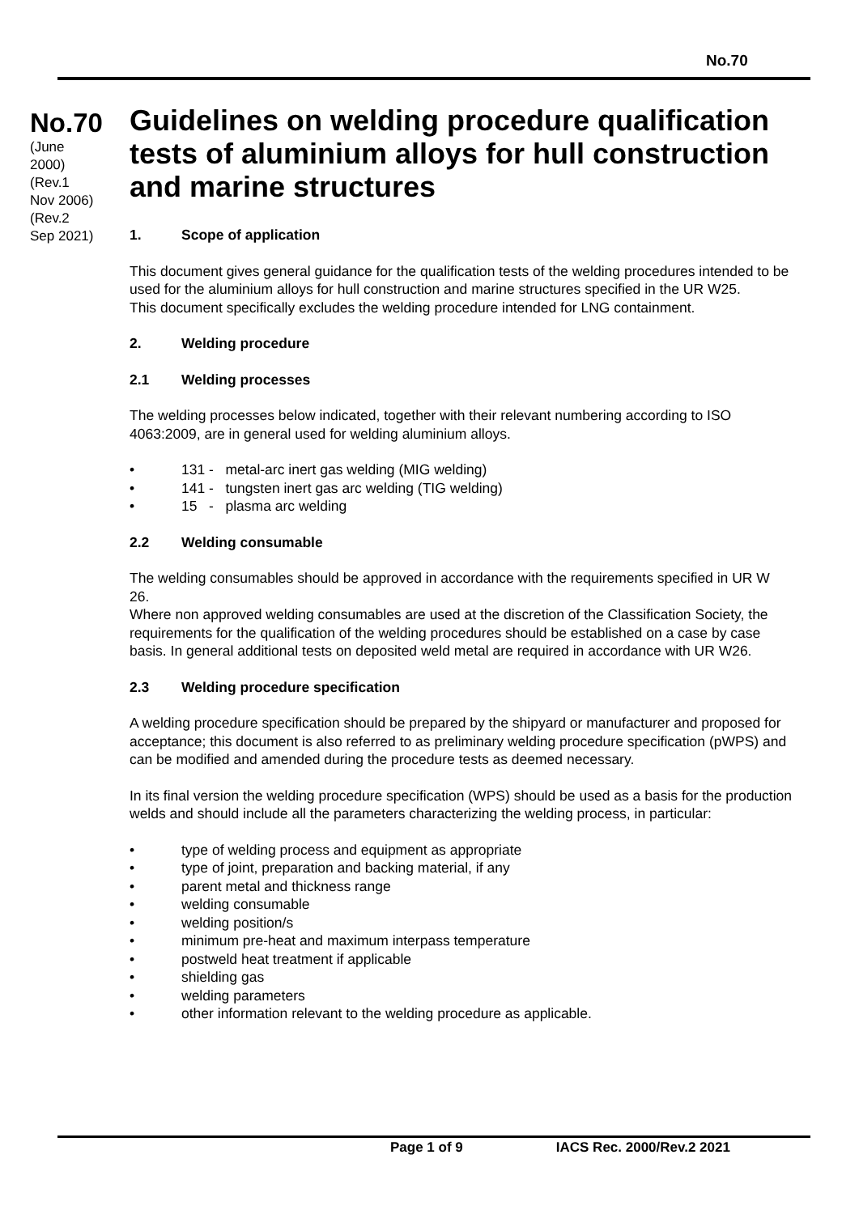No.70
No.70
(June
2000)
(Rev.1
Nov 2006)
(Rev.2
Sep 2021)
Guidelines on welding procedure qualification tests of aluminium alloys for hull construction and marine structures
1. Scope of application
This document gives general guidance for the qualification tests of the welding procedures intended to be used for the aluminium alloys for hull construction and marine structures specified in the UR W25.
This document specifically excludes the welding procedure intended for LNG containment.
2. Welding procedure
2.1 Welding processes
The welding processes below indicated, together with their relevant numbering according to ISO 4063:2009, are in general used for welding aluminium alloys.
• 131 - metal-arc inert gas welding (MIG welding)
• 141 - tungsten inert gas arc welding (TIG welding)
• 15 - plasma arc welding
2.2 Welding consumable
The welding consumables should be approved in accordance with the requirements specified in UR W 26.
Where non approved welding consumables are used at the discretion of the Classification Society, the requirements for the qualification of the welding procedures should be established on a case by case basis. In general additional tests on deposited weld metal are required in accordance with UR W26.
2.3 Welding procedure specification
A welding procedure specification should be prepared by the shipyard or manufacturer and proposed for acceptance; this document is also referred to as preliminary welding procedure specification (pWPS) and can be modified and amended during the procedure tests as deemed necessary.
In its final version the welding procedure specification (WPS) should be used as a basis for the production welds and should include all the parameters characterizing the welding process, in particular:
• type of welding process and equipment as appropriate
• type of joint, preparation and backing material, if any
• parent metal and thickness range
• welding consumable
• welding position/s
• minimum pre-heat and maximum interpass temperature
• postweld heat treatment if applicable
• shielding gas
• welding parameters
• other information relevant to the welding procedure as applicable.
Page 1 of 9 IACS Rec. 2000/Rev.2 2021